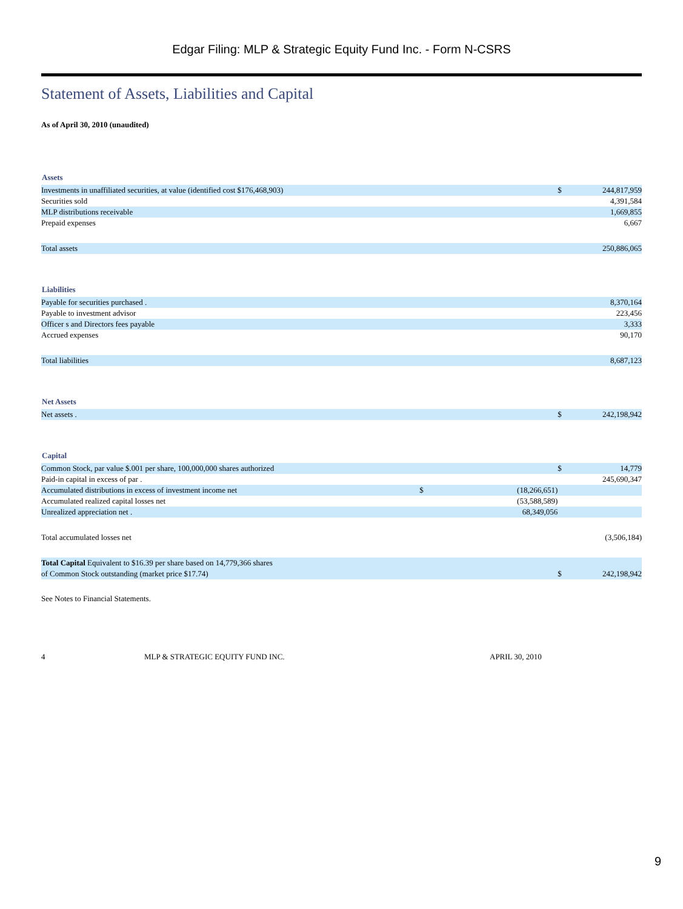Edgar Filing: MLP & Strategic Equity Fund Inc. - Form N-CSRS
Statement of Assets, Liabilities and Capital
As of April 30, 2010 (unaudited)
| Assets | | | | | |
| --- | --- | --- | --- | --- | --- |
| Investments in unaffiliated securities, at value (identified cost $176,468,903) | | | | $ | 244,817,959 |
| Securities sold | | | | | 4,391,584 |
| MLP distributions receivable | | | | | 1,669,855 |
| Prepaid expenses | | | | | 6,667 |
| Total assets | | | | | 250,886,065 |
| Liabilities | | | | | |
| Payable for securities purchased . | | | | | 8,370,164 |
| Payable to investment advisor | | | | | 223,456 |
| Officer s and Directors fees payable | | | | | 3,333 |
| Accrued expenses | | | | | 90,170 |
| Total liabilities | | | | | 8,687,123 |
| Net Assets | | | | | |
| Net assets . | | | | $ | 242,198,942 |
| Capital | | | | | |
| Common Stock, par value $.001 per share, 100,000,000 shares authorized | | | | $ | 14,779 |
| Paid-in capital in excess of par . | | | | | 245,690,347 |
| Accumulated distributions in excess of investment income net | | $ | (18,266,651) | | |
| Accumulated realized capital losses net | | | (53,588,589) | | |
| Unrealized appreciation net . | | | 68,349,056 | | |
| Total accumulated losses net | | | | | (3,506,184) |
| Total Capital Equivalent to $16.39 per share based on 14,779,366 shares of Common Stock outstanding (market price $17.74) | | | | $ | 242,198,942 |
See Notes to Financial Statements.
4 MLP & STRATEGIC EQUITY FUND INC. APRIL 30, 2010
9